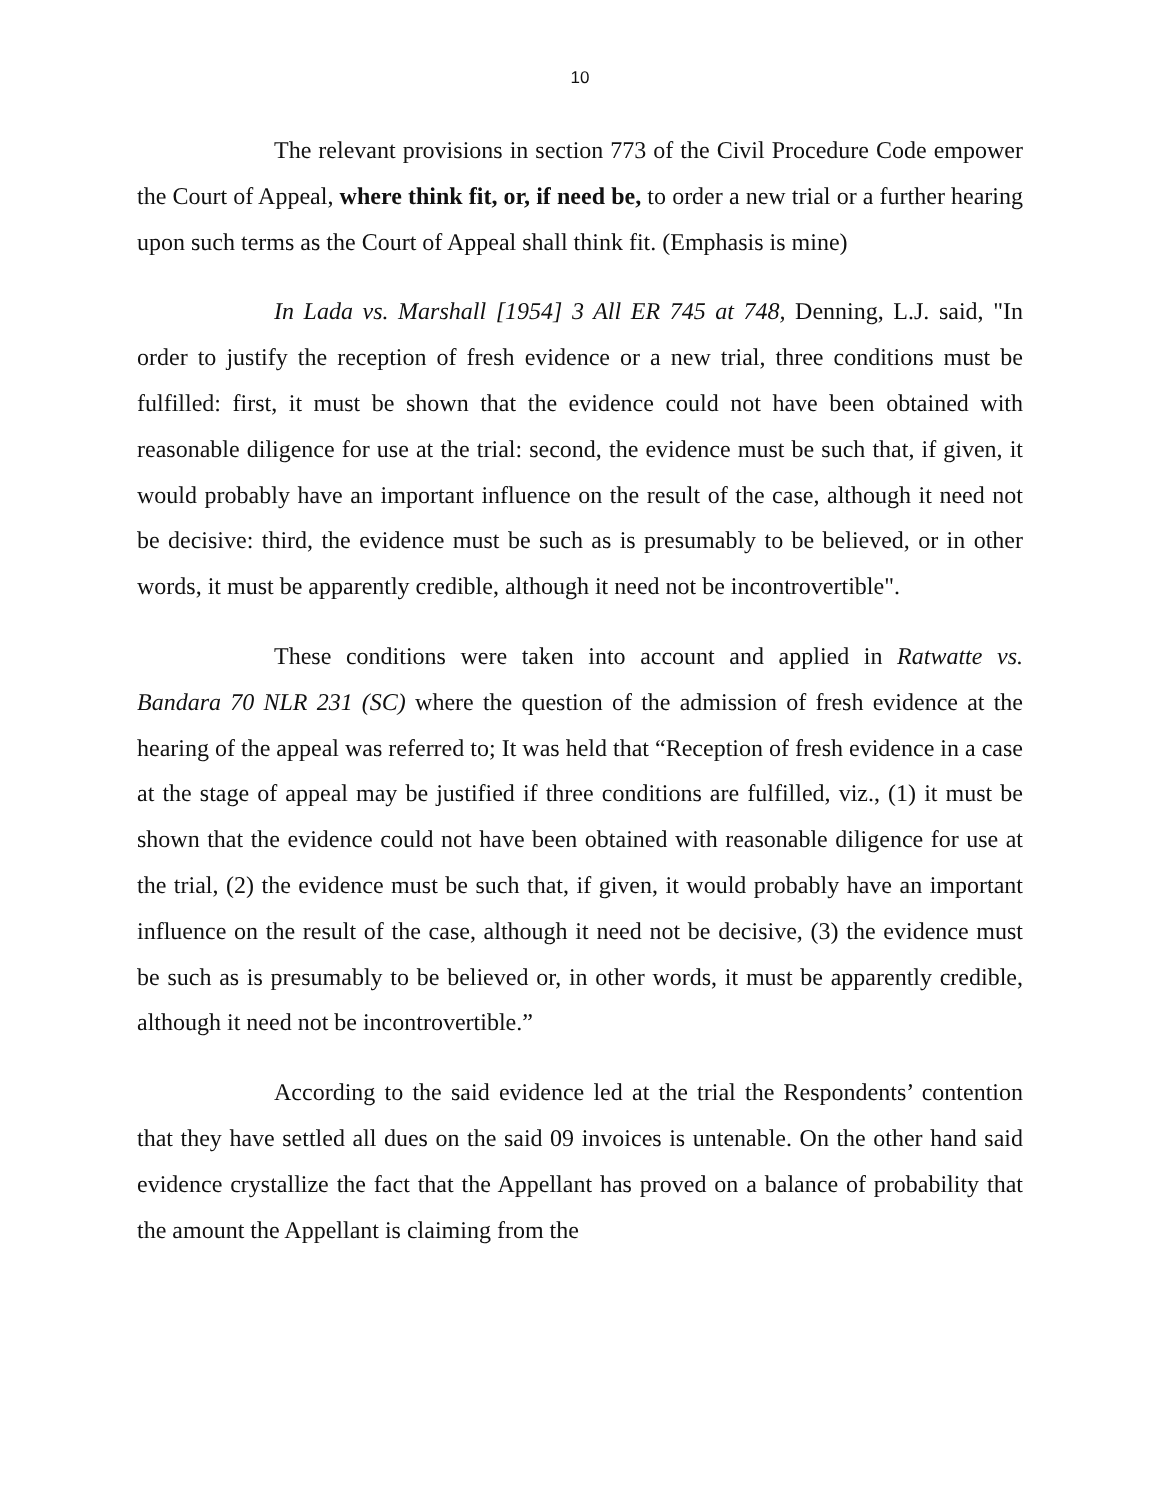10
The relevant provisions in section 773 of the Civil Procedure Code empower the Court of Appeal, where think fit, or, if need be, to order a new trial or a further hearing upon such terms as the Court of Appeal shall think fit. (Emphasis is mine)
In Lada vs. Marshall [1954] 3 All ER 745 at 748, Denning, L.J. said, "In order to justify the reception of fresh evidence or a new trial, three conditions must be fulfilled: first, it must be shown that the evidence could not have been obtained with reasonable diligence for use at the trial: second, the evidence must be such that, if given, it would probably have an important influence on the result of the case, although it need not be decisive: third, the evidence must be such as is presumably to be believed, or in other words, it must be apparently credible, although it need not be incontrovertible".
These conditions were taken into account and applied in Ratwatte vs. Bandara 70 NLR 231 (SC) where the question of the admission of fresh evidence at the hearing of the appeal was referred to; It was held that “Reception of fresh evidence in a case at the stage of appeal may be justified if three conditions are fulfilled, viz., (1) it must be shown that the evidence could not have been obtained with reasonable diligence for use at the trial, (2) the evidence must be such that, if given, it would probably have an important influence on the result of the case, although it need not be decisive, (3) the evidence must be such as is presumably to be believed or, in other words, it must be apparently credible, although it need not be incontrovertible.”
According to the said evidence led at the trial the Respondents’ contention that they have settled all dues on the said 09 invoices is untenable. On the other hand said evidence crystallize the fact that the Appellant has proved on a balance of probability that the amount the Appellant is claiming from the